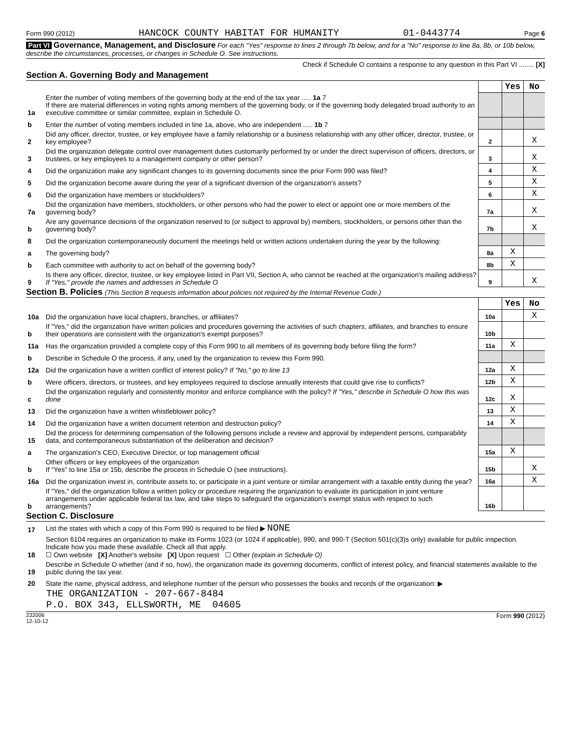Form 990 (2012) HANCOCK COUNTY HABITAT FOR HUMANITY 01-0443774 Page 6
Part VI Governance, Management, and Disclosure For each "Yes" response to lines 2 through 7b below, and for a "No" response to line 8a, 8b, or 10b below, describe the circumstances, processes, or changes in Schedule O. See instructions.
Check if Schedule O contains a response to any question in this Part VI ........ [X]
Section A. Governing Body and Management
| | | | Yes | No |
| 1a | Enter the number of voting members of the governing body at the end of the tax year ..... 1a 7 If there are material differences in voting rights among members of the governing body, or if the governing body delegated broad authority to an executive committee or similar committee, explain in Schedule O. | | | |
| b | Enter the number of voting members included in line 1a, above, who are independent ..... 1b 7 | | | |
| 2 | Did any officer, director, trustee, or key employee have a family relationship or a business relationship with any other officer, director, trustee, or key employee? | 2 | | X |
| 3 | Did the organization delegate control over management duties customarily performed by or under the direct supervision of officers, directors, or trustees, or key employees to a management company or other person? | 3 | | X |
| 4 | Did the organization make any significant changes to its governing documents since the prior Form 990 was filed? | 4 | | X |
| 5 | Did the organization become aware during the year of a significant diversion of the organization's assets? | 5 | | X |
| 6 | Did the organization have members or stockholders? | 6 | | X |
| 7a | Did the organization have members, stockholders, or other persons who had the power to elect or appoint one or more members of the governing body? | 7a | | X |
| b | Are any governance decisions of the organization reserved to (or subject to approval by) members, stockholders, or persons other than the governing body? | 7b | | X |
| 8 | Did the organization contemporaneously document the meetings held or written actions undertaken during the year by the following: | | | |
| a | The governing body? | 8a | X | |
| b | Each committee with authority to act on behalf of the governing body? | 8b | X | |
| 9 | Is there any officer, director, trustee, or key employee listed in Part VII, Section A, who cannot be reached at the organization's mailing address? If "Yes," provide the names and addresses in Schedule O | 9 | | X |
Section B. Policies (This Section B requests information about policies not required by the Internal Revenue Code.)
| | | | Yes | No |
| 10a | Did the organization have local chapters, branches, or affiliates? | 10a | | X |
| b | If "Yes," did the organization have written policies and procedures governing the activities of such chapters, affiliates, and branches to ensure their operations are consistent with the organization's exempt purposes? | 10b | | |
| 11a | Has the organization provided a complete copy of this Form 990 to all members of its governing body before filing the form? | 11a | X | |
| b | Describe in Schedule O the process, if any, used by the organization to review this Form 990. | | | |
| 12a | Did the organization have a written conflict of interest policy? If "No," go to line 13 | 12a | X | |
| b | Were officers, directors, or trustees, and key employees required to disclose annually interests that could give rise to conflicts? | 12b | X | |
| c | Did the organization regularly and consistently monitor and enforce compliance with the policy? If "Yes," describe in Schedule O how this was done | 12c | X | |
| 13 | Did the organization have a written whistleblower policy? | 13 | X | |
| 14 | Did the organization have a written document retention and destruction policy? | 14 | X | |
| 15 | Did the process for determining compensation of the following persons include a review and approval by independent persons, comparability data, and contemporaneous substantiation of the deliberation and decision? | | | |
| a | The organization's CEO, Executive Director, or top management official | 15a | X | |
| b | Other officers or key employees of the organization If "Yes" to line 15a or 15b, describe the process in Schedule O (see instructions). | 15b | | X |
| 16a | Did the organization invest in, contribute assets to, or participate in a joint venture or similar arrangement with a taxable entity during the year? | 16a | | X |
| b | If "Yes," did the organization follow a written policy or procedure requiring the organization to evaluate its participation in joint venture arrangements under applicable federal tax law, and take steps to safeguard the organization's exempt status with respect to such arrangements? | 16b | | |
Section C. Disclosure
| 17 | List the states with which a copy of this Form 990 is required to be filed ▶ NONE |
| 18 | Section 6104 requires an organization to make its Forms 1023 (or 1024 if applicable), 990, and 990-T (Section 501(c)(3)s only) available for public inspection. Indicate how you made these available. Check all that apply. ☐ Own website [X] Another's website [X] Upon request ☐ Other (explain in Schedule O) |
| 19 | Describe in Schedule O whether (and if so, how), the organization made its governing documents, conflict of interest policy, and financial statements available to the public during the tax year. |
| 20 | State the name, physical address, and telephone number of the person who possesses the books and records of the organization: ▶ |
THE ORGANIZATION - 207-667-8484
P.O. BOX 343, ELLSWORTH, ME 04605
232006
12-10-12 Form 990 (2012)